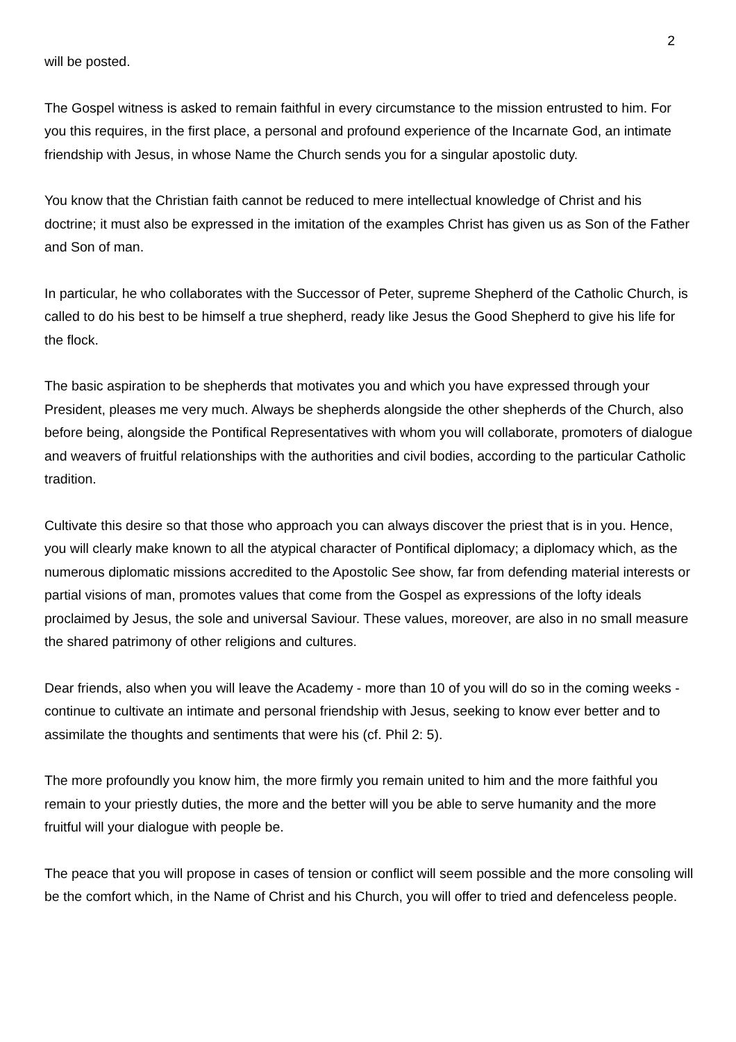2
will be posted.
The Gospel witness is asked to remain faithful in every circumstance to the mission entrusted to him. For you this requires, in the first place, a personal and profound experience of the Incarnate God, an intimate friendship with Jesus, in whose Name the Church sends you for a singular apostolic duty.
You know that the Christian faith cannot be reduced to mere intellectual knowledge of Christ and his doctrine; it must also be expressed in the imitation of the examples Christ has given us as Son of the Father and Son of man.
In particular, he who collaborates with the Successor of Peter, supreme Shepherd of the Catholic Church, is called to do his best to be himself a true shepherd, ready like Jesus the Good Shepherd to give his life for the flock.
The basic aspiration to be shepherds that motivates you and which you have expressed through your President, pleases me very much. Always be shepherds alongside the other shepherds of the Church, also before being, alongside the Pontifical Representatives with whom you will collaborate, promoters of dialogue and weavers of fruitful relationships with the authorities and civil bodies, according to the particular Catholic tradition.
Cultivate this desire so that those who approach you can always discover the priest that is in you. Hence, you will clearly make known to all the atypical character of Pontifical diplomacy; a diplomacy which, as the numerous diplomatic missions accredited to the Apostolic See show, far from defending material interests or partial visions of man, promotes values that come from the Gospel as expressions of the lofty ideals proclaimed by Jesus, the sole and universal Saviour. These values, moreover, are also in no small measure the shared patrimony of other religions and cultures.
Dear friends, also when you will leave the Academy - more than 10 of you will do so in the coming weeks - continue to cultivate an intimate and personal friendship with Jesus, seeking to know ever better and to assimilate the thoughts and sentiments that were his (cf. Phil 2: 5).
The more profoundly you know him, the more firmly you remain united to him and the more faithful you remain to your priestly duties, the more and the better will you be able to serve humanity and the more fruitful will your dialogue with people be.
The peace that you will propose in cases of tension or conflict will seem possible and the more consoling will be the comfort which, in the Name of Christ and his Church, you will offer to tried and defenceless people.